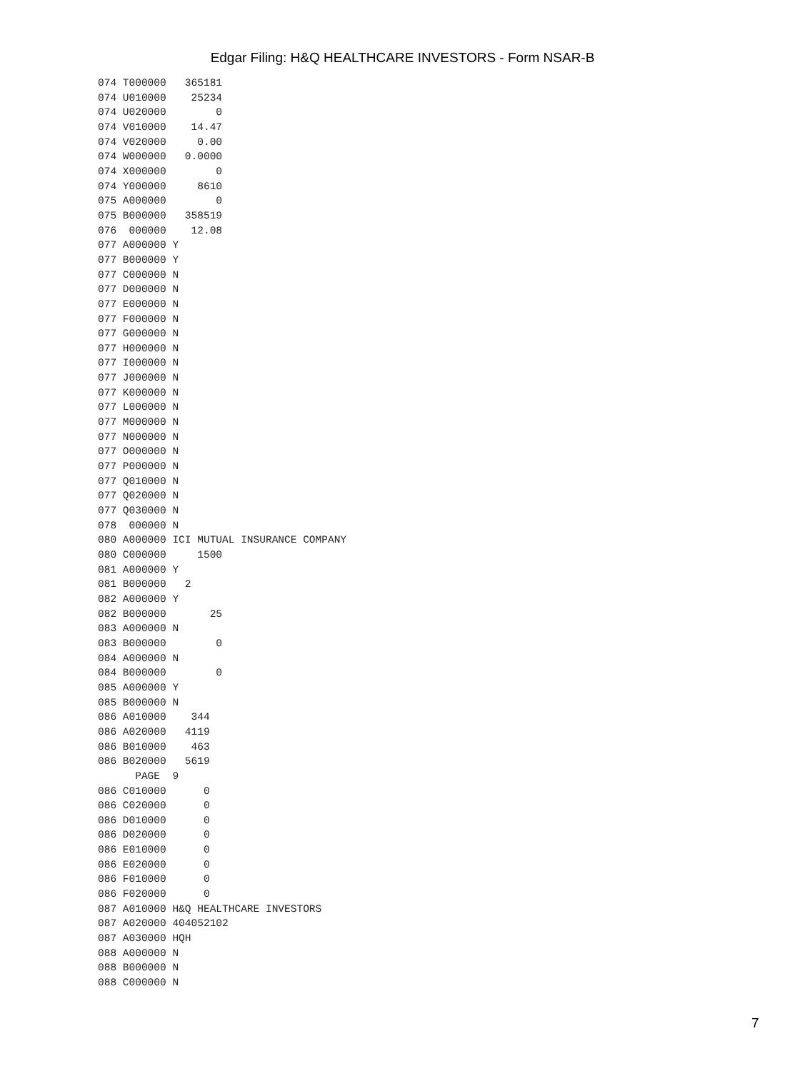Edgar Filing: H&Q HEALTHCARE INVESTORS - Form NSAR-B
074 T000000   365181
074 U010000    25234
074 U020000        0
074 V010000    14.47
074 V020000     0.00
074 W000000   0.0000
074 X000000        0
074 Y000000     8610
075 A000000        0
075 B000000   358519
076  000000    12.08
077 A000000 Y
077 B000000 Y
077 C000000 N
077 D000000 N
077 E000000 N
077 F000000 N
077 G000000 N
077 H000000 N
077 I000000 N
077 J000000 N
077 K000000 N
077 L000000 N
077 M000000 N
077 N000000 N
077 O000000 N
077 P000000 N
077 Q010000 N
077 Q020000 N
077 Q030000 N
078  000000 N
080 A000000 ICI MUTUAL INSURANCE COMPANY
080 C000000     1500
081 A000000 Y
081 B000000   2
082 A000000 Y
082 B000000       25
083 A000000 N
083 B000000        0
084 A000000 N
084 B000000        0
085 A000000 Y
085 B000000 N
086 A010000    344
086 A020000   4119
086 B010000    463
086 B020000   5619
      PAGE  9
086 C010000      0
086 C020000      0
086 D010000      0
086 D020000      0
086 E010000      0
086 E020000      0
086 F010000      0
086 F020000      0
087 A010000 H&Q HEALTHCARE INVESTORS
087 A020000 404052102
087 A030000 HQH
088 A000000 N
088 B000000 N
088 C000000 N
7